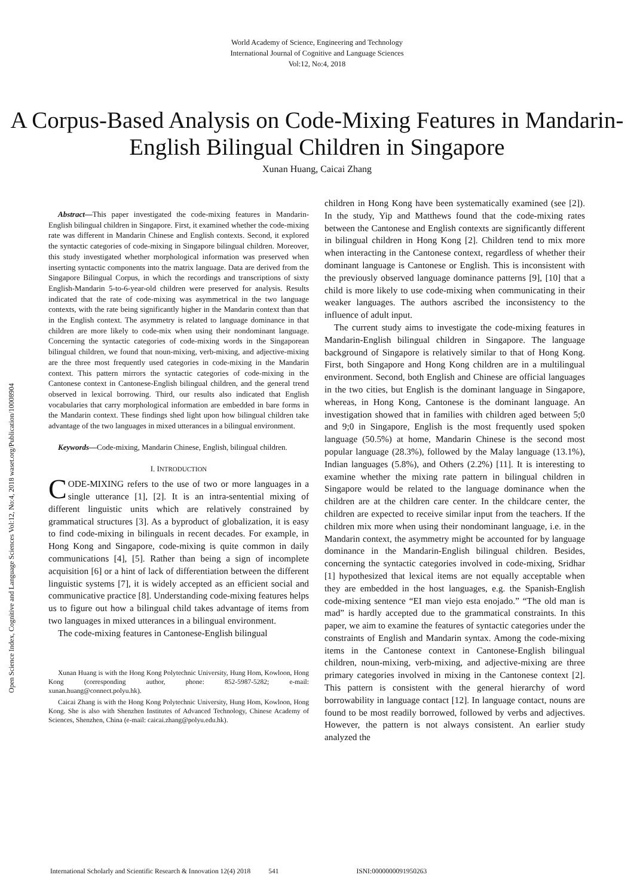World Academy of Science, Engineering and Technology
International Journal of Cognitive and Language Sciences
Vol:12, No:4, 2018
A Corpus-Based Analysis on Code-Mixing Features in Mandarin-English Bilingual Children in Singapore
Xunan Huang, Caicai Zhang
Abstract—This paper investigated the code-mixing features in Mandarin-English bilingual children in Singapore. First, it examined whether the code-mixing rate was different in Mandarin Chinese and English contexts. Second, it explored the syntactic categories of code-mixing in Singapore bilingual children. Moreover, this study investigated whether morphological information was preserved when inserting syntactic components into the matrix language. Data are derived from the Singapore Bilingual Corpus, in which the recordings and transcriptions of sixty English-Mandarin 5-to-6-year-old children were preserved for analysis. Results indicated that the rate of code-mixing was asymmetrical in the two language contexts, with the rate being significantly higher in the Mandarin context than that in the English context. The asymmetry is related to language dominance in that children are more likely to code-mix when using their nondominant language. Concerning the syntactic categories of code-mixing words in the Singaporean bilingual children, we found that noun-mixing, verb-mixing, and adjective-mixing are the three most frequently used categories in code-mixing in the Mandarin context. This pattern mirrors the syntactic categories of code-mixing in the Cantonese context in Cantonese-English bilingual children, and the general trend observed in lexical borrowing. Third, our results also indicated that English vocabularies that carry morphological information are embedded in bare forms in the Mandarin context. These findings shed light upon how bilingual children take advantage of the two languages in mixed utterances in a bilingual environment.
Keywords—Code-mixing, Mandarin Chinese, English, bilingual children.
I. INTRODUCTION
CODE-MIXING refers to the use of two or more languages in a single utterance [1], [2]. It is an intra-sentential mixing of different linguistic units which are relatively constrained by grammatical structures [3]. As a byproduct of globalization, it is easy to find code-mixing in bilinguals in recent decades. For example, in Hong Kong and Singapore, code-mixing is quite common in daily communications [4], [5]. Rather than being a sign of incomplete acquisition [6] or a hint of lack of differentiation between the different linguistic systems [7], it is widely accepted as an efficient social and communicative practice [8]. Understanding code-mixing features helps us to figure out how a bilingual child takes advantage of items from two languages in mixed utterances in a bilingual environment.
The code-mixing features in Cantonese-English bilingual
Xunan Huang is with the Hong Kong Polytechnic University, Hung Hom, Kowloon, Hong Kong (corresponding author, phone: 852-5987-5282; e-mail: xunan.huang@connect.polyu.hk).
Caicai Zhang is with the Hong Kong Polytechnic University, Hung Hom, Kowloon, Hong Kong. She is also with Shenzhen Institutes of Advanced Technology, Chinese Academy of Sciences, Shenzhen, China (e-mail: caicai.zhang@polyu.edu.hk).
children in Hong Kong have been systematically examined (see [2]). In the study, Yip and Matthews found that the code-mixing rates between the Cantonese and English contexts are significantly different in bilingual children in Hong Kong [2]. Children tend to mix more when interacting in the Cantonese context, regardless of whether their dominant language is Cantonese or English. This is inconsistent with the previously observed language dominance patterns [9], [10] that a child is more likely to use code-mixing when communicating in their weaker languages. The authors ascribed the inconsistency to the influence of adult input.
The current study aims to investigate the code-mixing features in Mandarin-English bilingual children in Singapore. The language background of Singapore is relatively similar to that of Hong Kong. First, both Singapore and Hong Kong children are in a multilingual environment. Second, both English and Chinese are official languages in the two cities, but English is the dominant language in Singapore, whereas, in Hong Kong, Cantonese is the dominant language. An investigation showed that in families with children aged between 5;0 and 9;0 in Singapore, English is the most frequently used spoken language (50.5%) at home, Mandarin Chinese is the second most popular language (28.3%), followed by the Malay language (13.1%), Indian languages (5.8%), and Others (2.2%) [11]. It is interesting to examine whether the mixing rate pattern in bilingual children in Singapore would be related to the language dominance when the children are at the children care center. In the childcare center, the children are expected to receive similar input from the teachers. If the children mix more when using their nondominant language, i.e. in the Mandarin context, the asymmetry might be accounted for by language dominance in the Mandarin-English bilingual children. Besides, concerning the syntactic categories involved in code-mixing, Sridhar [1] hypothesized that lexical items are not equally acceptable when they are embedded in the host languages, e.g. the Spanish-English code-mixing sentence “EI man viejo esta enojado.” “The old man is mad” is hardly accepted due to the grammatical constraints. In this paper, we aim to examine the features of syntactic categories under the constraints of English and Mandarin syntax. Among the code-mixing items in the Cantonese context in Cantonese-English bilingual children, noun-mixing, verb-mixing, and adjective-mixing are three primary categories involved in mixing in the Cantonese context [2]. This pattern is consistent with the general hierarchy of word borrowability in language contact [12]. In language contact, nouns are found to be most readily borrowed, followed by verbs and adjectives. However, the pattern is not always consistent. An earlier study analyzed the
Open Science Index, Cognitive and Language Sciences Vol:12, No:4, 2018 waset.org/Publication/10008904
International Scholarly and Scientific Research & Innovation 12(4) 2018 541 ISNI:0000000091950263